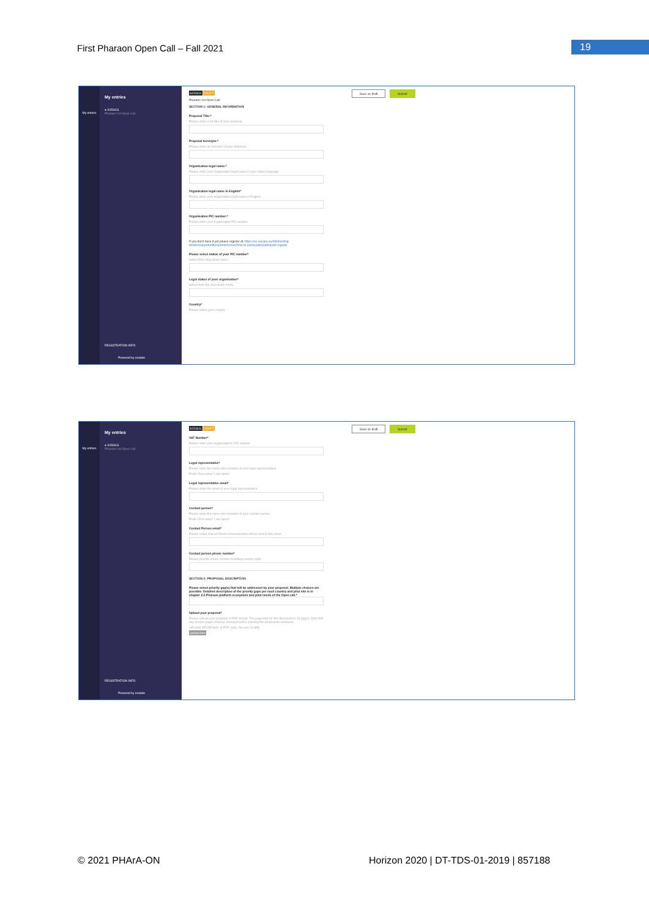First Pharaon Open Call – Fall 2021
19
My entries
My entries
● S153411
Pharaon 1st Open Call
REGISTRATION INFO
Powered by evalato
S153411 DRAFT
Save as draft Submit
Pharaon 1st Open Call
SECTION 1: GENERAL INFORMATION
Proposal Title:*
Please enter a full title of your proposal
Proposal Acronym:*
Please enter an acronym of your proposal
Organisation legal name:*
Please enter your organisation legal name in your native language
Organisation legal name in English*
Please enter your organisation legal name in English
Organisation PIC number:*
Please enter your organisation PIC number
If you don't have it yet please register at: https://ec.europa.eu/info/funding-tenders/opportunities/portal/screen/how-to-participate/participant-register
Please select status of your PIC number*
Select from drop down menu
Legal status of your organisation*
Select from the drop down menu
Country*
Please select your country
My entries
My entries
● S153411
Pharaon 1st Open Call
REGISTRATION INFO
Powered by evalato
S153411 DRAFT
Save as draft Submit
VAT Number*
Please enter your organisation's VAT number
Legal representative*
Please enter the name and surname of your legal representative.
Prefix First name* Last name*
Legal representative email*
Please enter the email of your legal representative.
Contact person*
Please enter the name and surname of your contact person.
Prefix First name* Last name*
Contact Person email*
Please notice that all formal communication will be sent to this email
Contact person phone number*
Please provide phone number including country code.
SECTION 2: PROPOSAL DESCRIPTION
Please select priority gap(s) that will be addressed by your proposal. Multiple choices are possible. Detailed description of the priority gaps per each country and pilot site is in chapter 2.2.Pharaon platform ecosystem and pilot needs of the Open call.*
Upload your proposal*
Please upload your proposal in PDF format. The page limit for this document is 10 pages. Note that any excess pages shall be removed before passing the proposal to reviewers.
UPLOAD PROPOSAL in PDF (max. file size 20 MB)
Upload files
© 2021 PHArA-ON
Horizon 2020 | DT-TDS-01-2019 | 857188